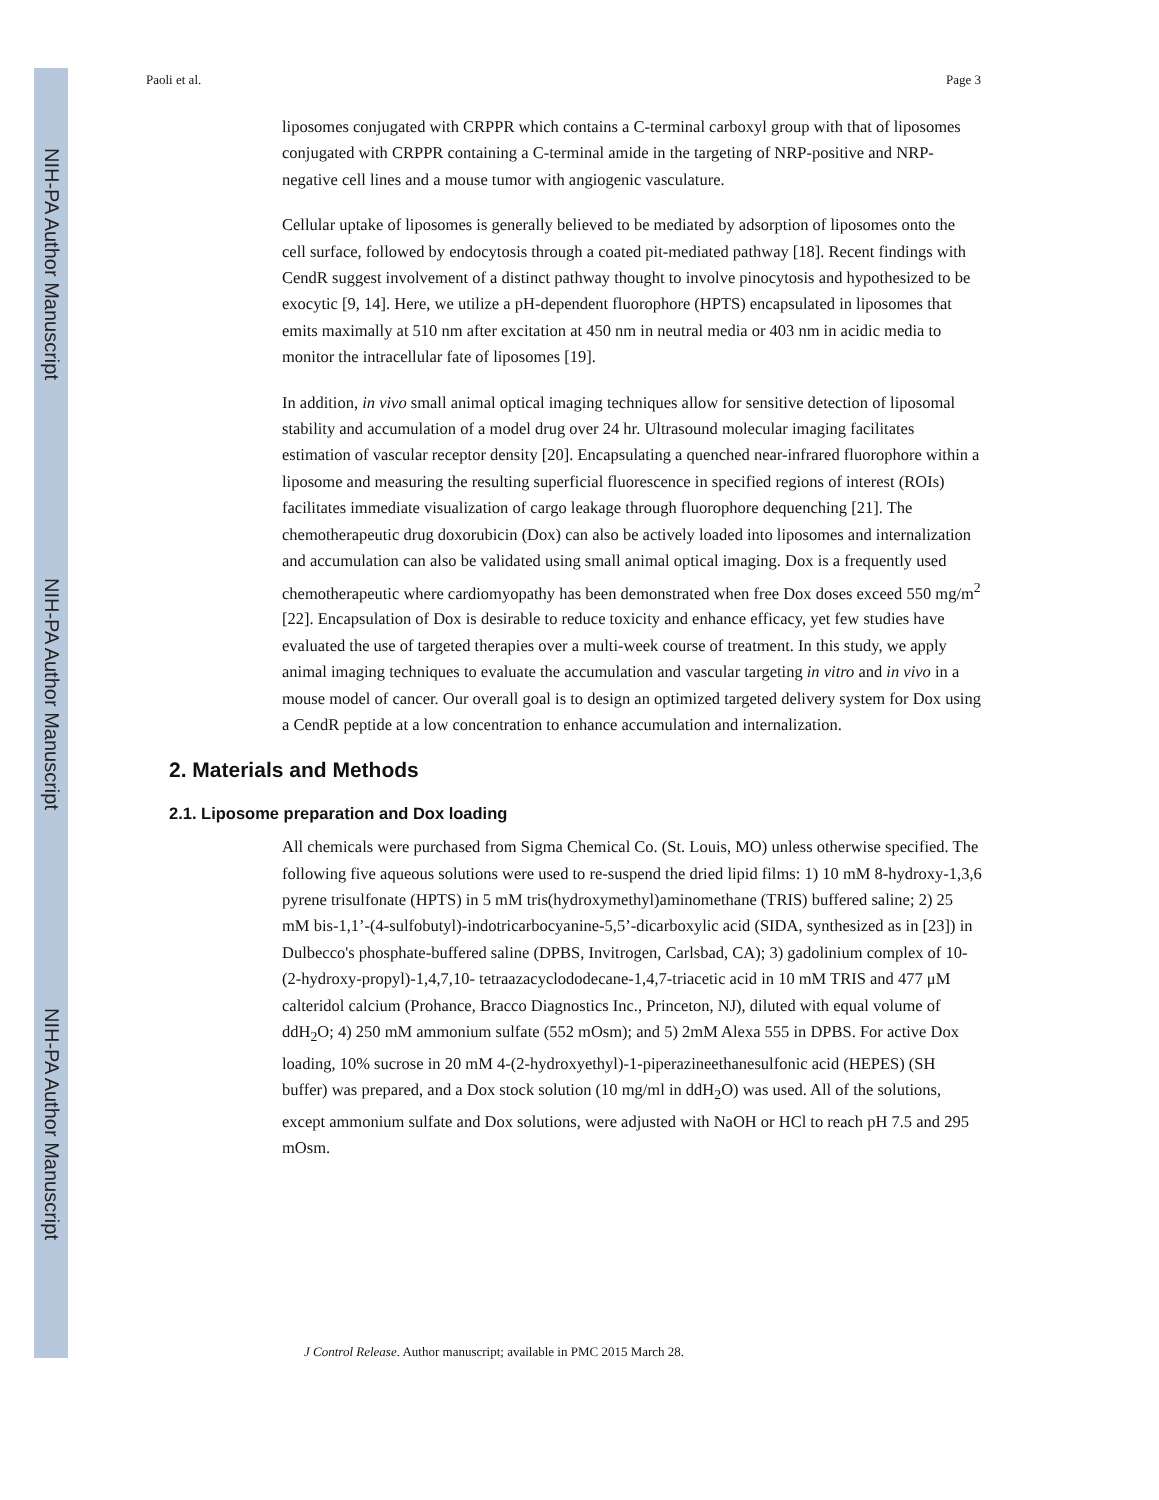NIH-PA Author Manuscript
NIH-PA Author Manuscript
NIH-PA Author Manuscript
Paoli et al. Page 3
liposomes conjugated with CRPPR which contains a C-terminal carboxyl group with that of liposomes conjugated with CRPPR containing a C-terminal amide in the targeting of NRP-positive and NRP-negative cell lines and a mouse tumor with angiogenic vasculature.
Cellular uptake of liposomes is generally believed to be mediated by adsorption of liposomes onto the cell surface, followed by endocytosis through a coated pit-mediated pathway [18]. Recent findings with CendR suggest involvement of a distinct pathway thought to involve pinocytosis and hypothesized to be exocytic [9, 14]. Here, we utilize a pH-dependent fluorophore (HPTS) encapsulated in liposomes that emits maximally at 510 nm after excitation at 450 nm in neutral media or 403 nm in acidic media to monitor the intracellular fate of liposomes [19].
In addition, in vivo small animal optical imaging techniques allow for sensitive detection of liposomal stability and accumulation of a model drug over 24 hr. Ultrasound molecular imaging facilitates estimation of vascular receptor density [20]. Encapsulating a quenched near-infrared fluorophore within a liposome and measuring the resulting superficial fluorescence in specified regions of interest (ROIs) facilitates immediate visualization of cargo leakage through fluorophore dequenching [21]. The chemotherapeutic drug doxorubicin (Dox) can also be actively loaded into liposomes and internalization and accumulation can also be validated using small animal optical imaging. Dox is a frequently used chemotherapeutic where cardiomyopathy has been demonstrated when free Dox doses exceed 550 mg/m<sup>2</sup> [22]. Encapsulation of Dox is desirable to reduce toxicity and enhance efficacy, yet few studies have evaluated the use of targeted therapies over a multi-week course of treatment. In this study, we apply animal imaging techniques to evaluate the accumulation and vascular targeting in vitro and in vivo in a mouse model of cancer. Our overall goal is to design an optimized targeted delivery system for Dox using a CendR peptide at a low concentration to enhance accumulation and internalization.
2. Materials and Methods
2.1. Liposome preparation and Dox loading
All chemicals were purchased from Sigma Chemical Co. (St. Louis, MO) unless otherwise specified. The following five aqueous solutions were used to re-suspend the dried lipid films: 1) 10 mM 8-hydroxy-1,3,6 pyrene trisulfonate (HPTS) in 5 mM tris(hydroxymethyl)aminomethane (TRIS) buffered saline; 2) 25 mM bis-1,1’-(4-sulfobutyl)-indotricarbocyanine-5,5’-dicarboxylic acid (SIDA, synthesized as in [23]) in Dulbecco's phosphate-buffered saline (DPBS, Invitrogen, Carlsbad, CA); 3) gadolinium complex of 10-(2-hydroxy-propyl)-1,4,7,10- tetraazacyclododecane-1,4,7-triacetic acid in 10 mM TRIS and 477 μM calteridol calcium (Prohance, Bracco Diagnostics Inc., Princeton, NJ), diluted with equal volume of ddH<sub>2</sub>O; 4) 250 mM ammonium sulfate (552 mOsm); and 5) 2mM Alexa 555 in DPBS. For active Dox loading, 10% sucrose in 20 mM 4-(2-hydroxyethyl)-1-piperazineethanesulfonic acid (HEPES) (SH buffer) was prepared, and a Dox stock solution (10 mg/ml in ddH<sub>2</sub>O) was used. All of the solutions, except ammonium sulfate and Dox solutions, were adjusted with NaOH or HCl to reach pH 7.5 and 295 mOsm.
J Control Release. Author manuscript; available in PMC 2015 March 28.